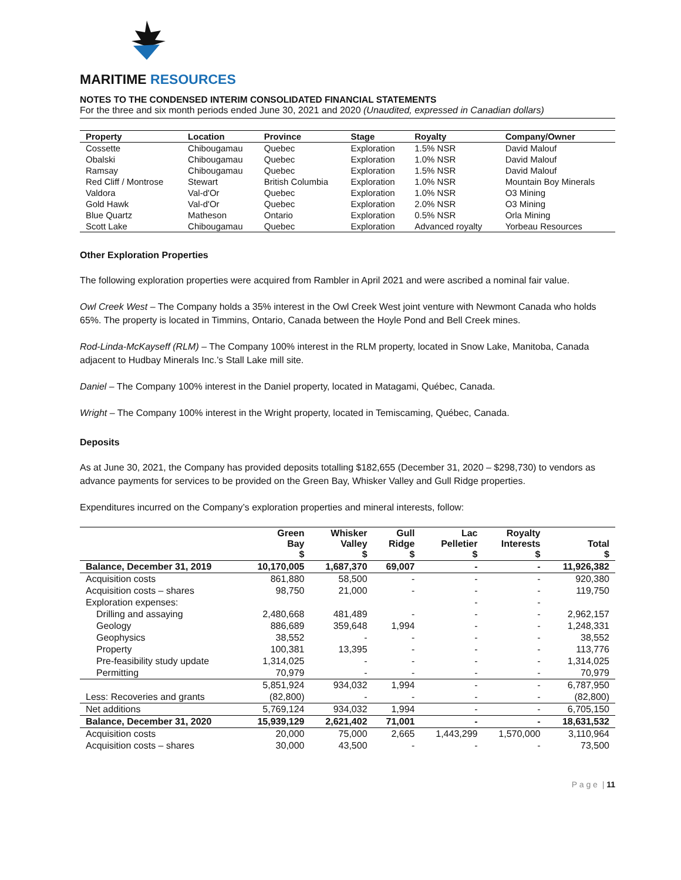MARITIME RESOURCES
NOTES TO THE CONDENSED INTERIM CONSOLIDATED FINANCIAL STATEMENTS
For the three and six month periods ended June 30, 2021 and 2020 (Unaudited, expressed in Canadian dollars)
| Property | Location | Province | Stage | Royalty | Company/Owner |
| --- | --- | --- | --- | --- | --- |
| Cossette | Chibougamau | Quebec | Exploration | 1.5% NSR | David Malouf |
| Obalski | Chibougamau | Quebec | Exploration | 1.0% NSR | David Malouf |
| Ramsay | Chibougamau | Quebec | Exploration | 1.5% NSR | David Malouf |
| Red Cliff / Montrose | Stewart | British Columbia | Exploration | 1.0% NSR | Mountain Boy Minerals |
| Valdora | Val-d'Or | Quebec | Exploration | 1.0% NSR | O3 Mining |
| Gold Hawk | Val-d'Or | Quebec | Exploration | 2.0% NSR | O3 Mining |
| Blue Quartz | Matheson | Ontario | Exploration | 0.5% NSR | Orla Mining |
| Scott Lake | Chibougamau | Quebec | Exploration | Advanced royalty | Yorbeau Resources |
Other Exploration Properties
The following exploration properties were acquired from Rambler in April 2021 and were ascribed a nominal fair value.
Owl Creek West – The Company holds a 35% interest in the Owl Creek West joint venture with Newmont Canada who holds 65%. The property is located in Timmins, Ontario, Canada between the Hoyle Pond and Bell Creek mines.
Rod-Linda-McKayseff (RLM) – The Company 100% interest in the RLM property, located in Snow Lake, Manitoba, Canada adjacent to Hudbay Minerals Inc.’s Stall Lake mill site.
Daniel – The Company 100% interest in the Daniel property, located in Matagami, Québec, Canada.
Wright – The Company 100% interest in the Wright property, located in Temiscaming, Québec, Canada.
Deposits
As at June 30, 2021, the Company has provided deposits totalling $182,655 (December 31, 2020 – $298,730) to vendors as advance payments for services to be provided on the Green Bay, Whisker Valley and Gull Ridge properties.
Expenditures incurred on the Company’s exploration properties and mineral interests, follow:
| | Green Bay $ | Whisker Valley $ | Gull Ridge $ | Lac Pelletier $ | Royalty Interests $ | Total $ |
| --- | --- | --- | --- | --- | --- | --- |
| Balance, December 31, 2019 | 10,170,005 | 1,687,370 | 69,007 | - | - | 11,926,382 |
| Acquisition costs | 861,880 | 58,500 | - | - | - | 920,380 |
| Acquisition costs – shares | 98,750 | 21,000 | - | - | - | 119,750 |
| Exploration expenses: | | | | - | - | |
| Drilling and assaying | 2,480,668 | 481,489 | - | - | - | 2,962,157 |
| Geology | 886,689 | 359,648 | 1,994 | - | - | 1,248,331 |
| Geophysics | 38,552 | - | - | - | - | 38,552 |
| Property | 100,381 | 13,395 | - | - | - | 113,776 |
| Pre-feasibility study update | 1,314,025 | - | - | - | - | 1,314,025 |
| Permitting | 70,979 | - | - | - | - | 70,979 |
| | 5,851,924 | 934,032 | 1,994 | - | - | 6,787,950 |
| Less: Recoveries and grants | (82,800) | - | - | - | - | (82,800) |
| Net additions | 5,769,124 | 934,032 | 1,994 | - | - | 6,705,150 |
| Balance, December 31, 2020 | 15,939,129 | 2,621,402 | 71,001 | - | - | 18,631,532 |
| Acquisition costs | 20,000 | 75,000 | 2,665 | 1,443,299 | 1,570,000 | 3,110,964 |
| Acquisition costs – shares | 30,000 | 43,500 | - | - | - | 73,500 |
P a g e | 11